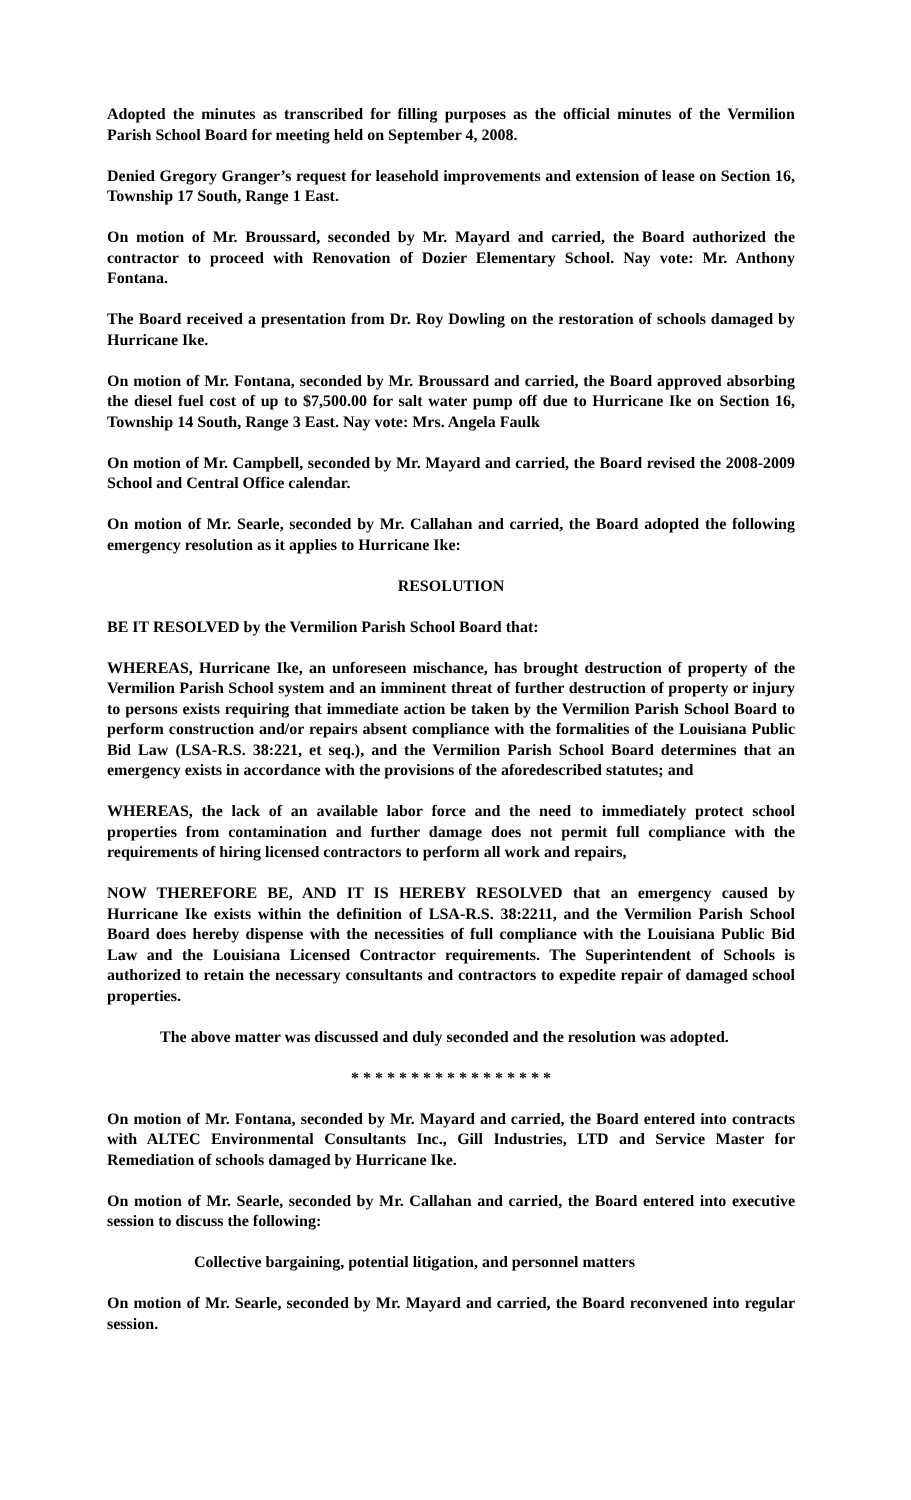Adopted the minutes as transcribed for filling purposes as the official minutes of the Vermilion Parish School Board for meeting held on September 4, 2008.
Denied Gregory Granger’s request for leasehold improvements and extension of lease on Section 16, Township 17 South, Range 1 East.
On motion of Mr. Broussard, seconded by Mr. Mayard and carried, the Board authorized the contractor to proceed with Renovation of Dozier Elementary School. Nay vote: Mr. Anthony Fontana.
The Board received a presentation from Dr. Roy Dowling on the restoration of schools damaged by Hurricane Ike.
On motion of Mr. Fontana, seconded by Mr. Broussard and carried, the Board approved absorbing the diesel fuel cost of up to $7,500.00 for salt water pump off due to Hurricane Ike on Section 16, Township 14 South, Range 3 East. Nay vote: Mrs. Angela Faulk
On motion of Mr. Campbell, seconded by Mr. Mayard and carried, the Board revised the 2008-2009 School and Central Office calendar.
On motion of Mr. Searle, seconded by Mr. Callahan and carried, the Board adopted the following emergency resolution as it applies to Hurricane Ike:
RESOLUTION
BE IT RESOLVED by the Vermilion Parish School Board that:
WHEREAS, Hurricane Ike, an unforeseen mischance, has brought destruction of property of the Vermilion Parish School system and an imminent threat of further destruction of property or injury to persons exists requiring that immediate action be taken by the Vermilion Parish School Board to perform construction and/or repairs absent compliance with the formalities of the Louisiana Public Bid Law (LSA-R.S. 38:221, et seq.), and the Vermilion Parish School Board determines that an emergency exists in accordance with the provisions of the aforedescribed statutes; and
WHEREAS, the lack of an available labor force and the need to immediately protect school properties from contamination and further damage does not permit full compliance with the requirements of hiring licensed contractors to perform all work and repairs,
NOW THEREFORE BE, AND IT IS HEREBY RESOLVED that an emergency caused by Hurricane Ike exists within the definition of LSA-R.S. 38:2211, and the Vermilion Parish School Board does hereby dispense with the necessities of full compliance with the Louisiana Public Bid Law and the Louisiana Licensed Contractor requirements. The Superintendent of Schools is authorized to retain the necessary consultants and contractors to expedite repair of damaged school properties.
The above matter was discussed and duly seconded and the resolution was adopted.
* * * * * * * * * * * * * * * * *
On motion of Mr. Fontana, seconded by Mr. Mayard and carried, the Board entered into contracts with ALTEC Environmental Consultants Inc., Gill Industries, LTD and Service Master for Remediation of schools damaged by Hurricane Ike.
On motion of Mr. Searle, seconded by Mr. Callahan and carried, the Board entered into executive session to discuss the following:
Collective bargaining, potential litigation, and personnel matters
On motion of Mr. Searle, seconded by Mr. Mayard and carried, the Board reconvened into regular session.